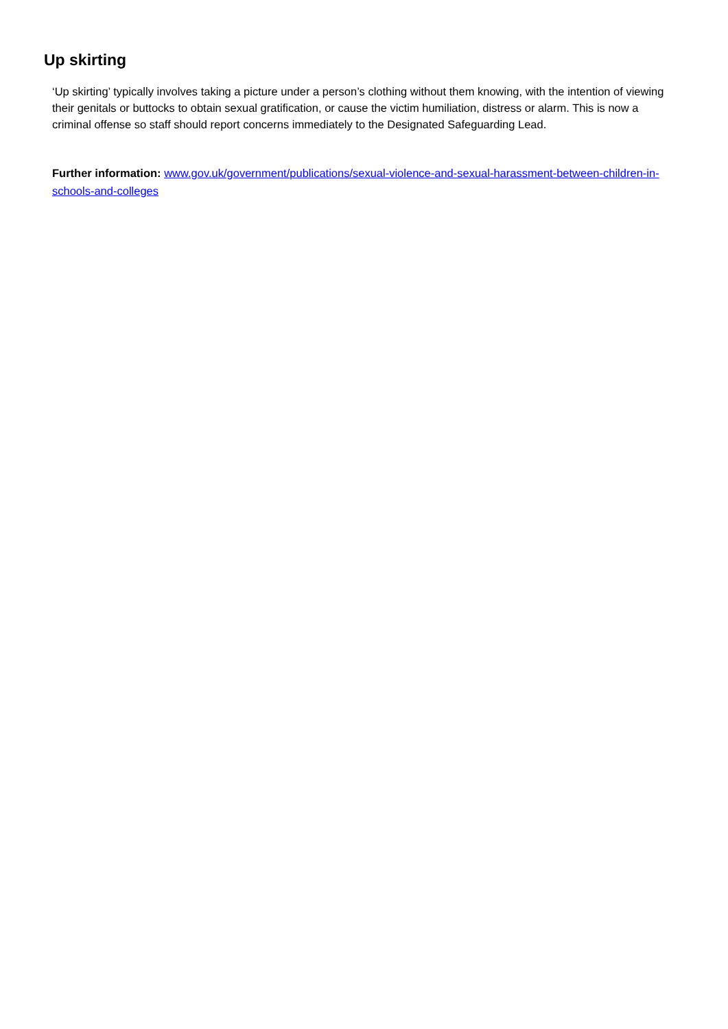Up skirting
‘Up skirting’ typically involves taking a picture under a person’s clothing without them knowing, with the intention of viewing their genitals or buttocks to obtain sexual gratification, or cause the victim humiliation, distress or alarm. This is now a criminal offense so staff should report concerns immediately to the Designated Safeguarding Lead.
Further information: www.gov.uk/government/publications/sexual-violence-and-sexual-harassment-between-children-in-schools-and-colleges